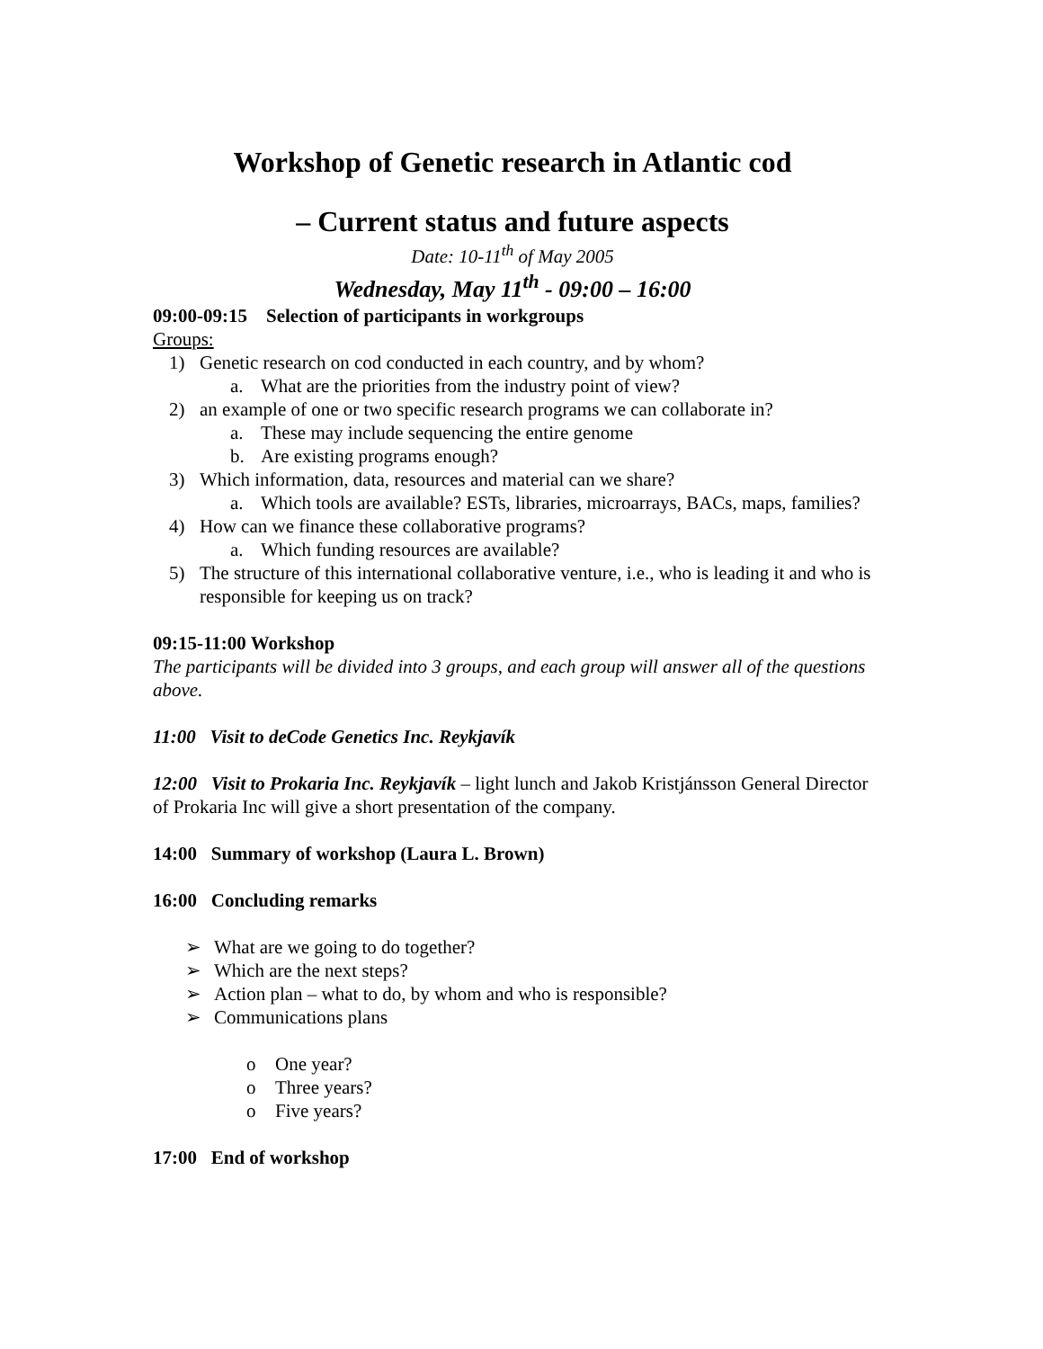Workshop of Genetic research in Atlantic cod
– Current status and future aspects
Date: 10-11<sup>th</sup> of May 2005
Wednesday, May 11<sup>th</sup> - 09:00 – 16:00
09:00-09:15 Selection of participants in workgroups
Groups:
1) Genetic research on cod conducted in each country, and by whom?
a. What are the priorities from the industry point of view?
2) an example of one or two specific research programs we can collaborate in?
a. These may include sequencing the entire genome
b. Are existing programs enough?
3) Which information, data, resources and material can we share?
a. Which tools are available? ESTs, libraries, microarrays, BACs, maps, families?
4) How can we finance these collaborative programs?
a. Which funding resources are available?
5) The structure of this international collaborative venture, i.e., who is leading it and who is responsible for keeping us on track?
09:15-11:00 Workshop
The participants will be divided into 3 groups, and each group will answer all of the questions above.
11:00 Visit to deCode Genetics Inc. Reykjavík
12:00 Visit to Prokaria Inc. Reykjavík – light lunch and Jakob Kristjánsson General Director of Prokaria Inc will give a short presentation of the company.
14:00 Summary of workshop (Laura L. Brown)
16:00 Concluding remarks
➢ What are we going to do together?
➢ Which are the next steps?
➢ Action plan – what to do, by whom and who is responsible?
➢ Communications plans
o One year?
o Three years?
o Five years?
17:00 End of workshop